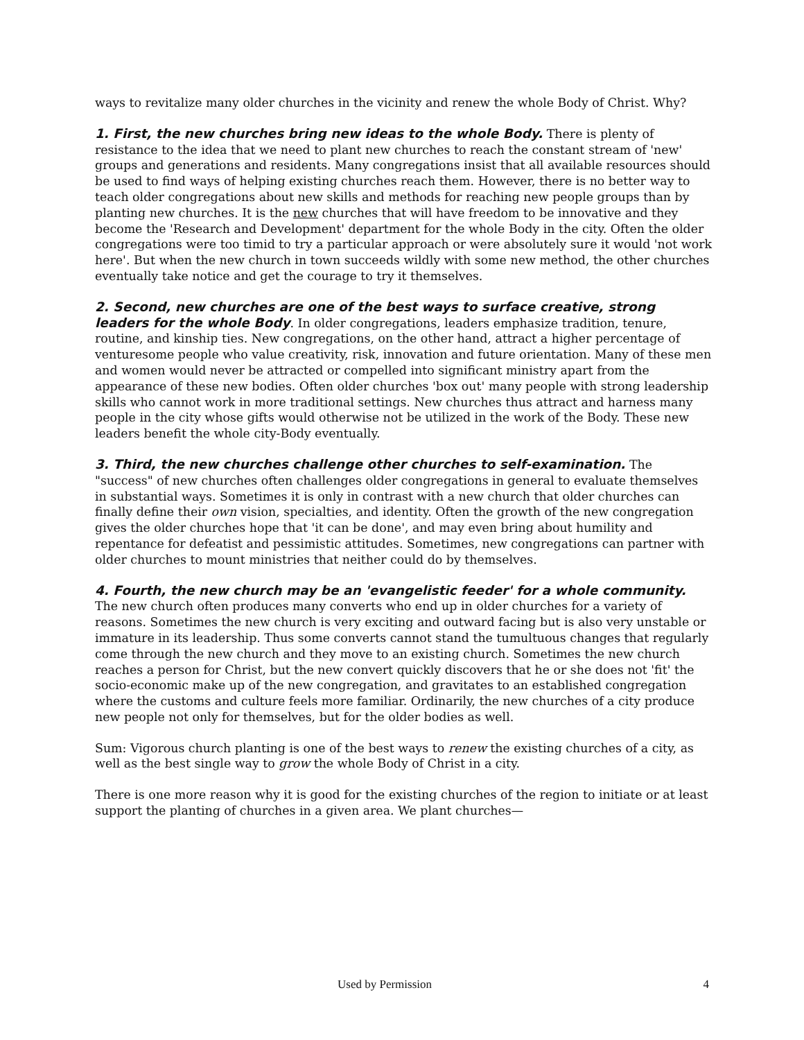ways to revitalize many older churches in the vicinity and renew the whole Body of Christ. Why?
1. First, the new churches bring new ideas to the whole Body. There is plenty of resistance to the idea that we need to plant new churches to reach the constant stream of 'new' groups and generations and residents. Many congregations insist that all available resources should be used to find ways of helping existing churches reach them. However, there is no better way to teach older congregations about new skills and methods for reaching new people groups than by planting new churches. It is the new churches that will have freedom to be innovative and they become the 'Research and Development' department for the whole Body in the city. Often the older congregations were too timid to try a particular approach or were absolutely sure it would 'not work here'. But when the new church in town succeeds wildly with some new method, the other churches eventually take notice and get the courage to try it themselves.
2. Second, new churches are one of the best ways to surface creative, strong leaders for the whole Body. In older congregations, leaders emphasize tradition, tenure, routine, and kinship ties. New congregations, on the other hand, attract a higher percentage of venturesome people who value creativity, risk, innovation and future orientation. Many of these men and women would never be attracted or compelled into significant ministry apart from the appearance of these new bodies. Often older churches 'box out' many people with strong leadership skills who cannot work in more traditional settings. New churches thus attract and harness many people in the city whose gifts would otherwise not be utilized in the work of the Body. These new leaders benefit the whole city-Body eventually.
3. Third, the new churches challenge other churches to self-examination. The "success" of new churches often challenges older congregations in general to evaluate themselves in substantial ways. Sometimes it is only in contrast with a new church that older churches can finally define their own vision, specialties, and identity. Often the growth of the new congregation gives the older churches hope that 'it can be done', and may even bring about humility and repentance for defeatist and pessimistic attitudes. Sometimes, new congregations can partner with older churches to mount ministries that neither could do by themselves.
4. Fourth, the new church may be an 'evangelistic feeder' for a whole community. The new church often produces many converts who end up in older churches for a variety of reasons. Sometimes the new church is very exciting and outward facing but is also very unstable or immature in its leadership. Thus some converts cannot stand the tumultuous changes that regularly come through the new church and they move to an existing church. Sometimes the new church reaches a person for Christ, but the new convert quickly discovers that he or she does not 'fit' the socio-economic make up of the new congregation, and gravitates to an established congregation where the customs and culture feels more familiar. Ordinarily, the new churches of a city produce new people not only for themselves, but for the older bodies as well.
Sum: Vigorous church planting is one of the best ways to renew the existing churches of a city, as well as the best single way to grow the whole Body of Christ in a city.
There is one more reason why it is good for the existing churches of the region to initiate or at least support the planting of churches in a given area. We plant churches—
Used by Permission 4